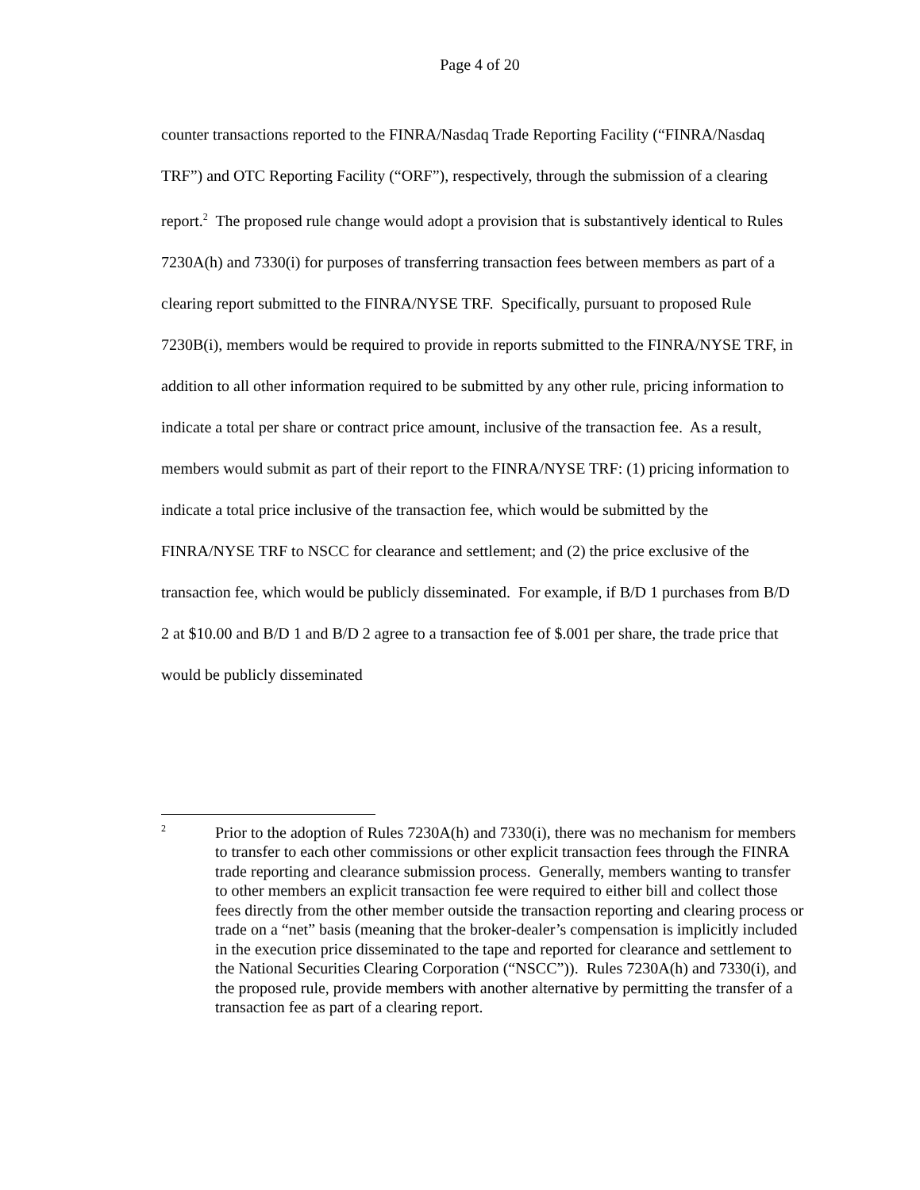Page 4 of 20
counter transactions reported to the FINRA/Nasdaq Trade Reporting Facility (“FINRA/Nasdaq TRF”) and OTC Reporting Facility (“ORF”), respectively, through the submission of a clearing report.<sup>2</sup> The proposed rule change would adopt a provision that is substantively identical to Rules 7230A(h) and 7330(i) for purposes of transferring transaction fees between members as part of a clearing report submitted to the FINRA/NYSE TRF. Specifically, pursuant to proposed Rule 7230B(i), members would be required to provide in reports submitted to the FINRA/NYSE TRF, in addition to all other information required to be submitted by any other rule, pricing information to indicate a total per share or contract price amount, inclusive of the transaction fee. As a result, members would submit as part of their report to the FINRA/NYSE TRF: (1) pricing information to indicate a total price inclusive of the transaction fee, which would be submitted by the FINRA/NYSE TRF to NSCC for clearance and settlement; and (2) the price exclusive of the transaction fee, which would be publicly disseminated. For example, if B/D 1 purchases from B/D 2 at $10.00 and B/D 1 and B/D 2 agree to a transaction fee of $.001 per share, the trade price that would be publicly disseminated
2
Prior to the adoption of Rules 7230A(h) and 7330(i), there was no mechanism for members to transfer to each other commissions or other explicit transaction fees through the FINRA trade reporting and clearance submission process. Generally, members wanting to transfer to other members an explicit transaction fee were required to either bill and collect those fees directly from the other member outside the transaction reporting and clearing process or trade on a “net” basis (meaning that the broker-dealer’s compensation is implicitly included in the execution price disseminated to the tape and reported for clearance and settlement to the National Securities Clearing Corporation (“NSCC”)). Rules 7230A(h) and 7330(i), and the proposed rule, provide members with another alternative by permitting the transfer of a transaction fee as part of a clearing report.